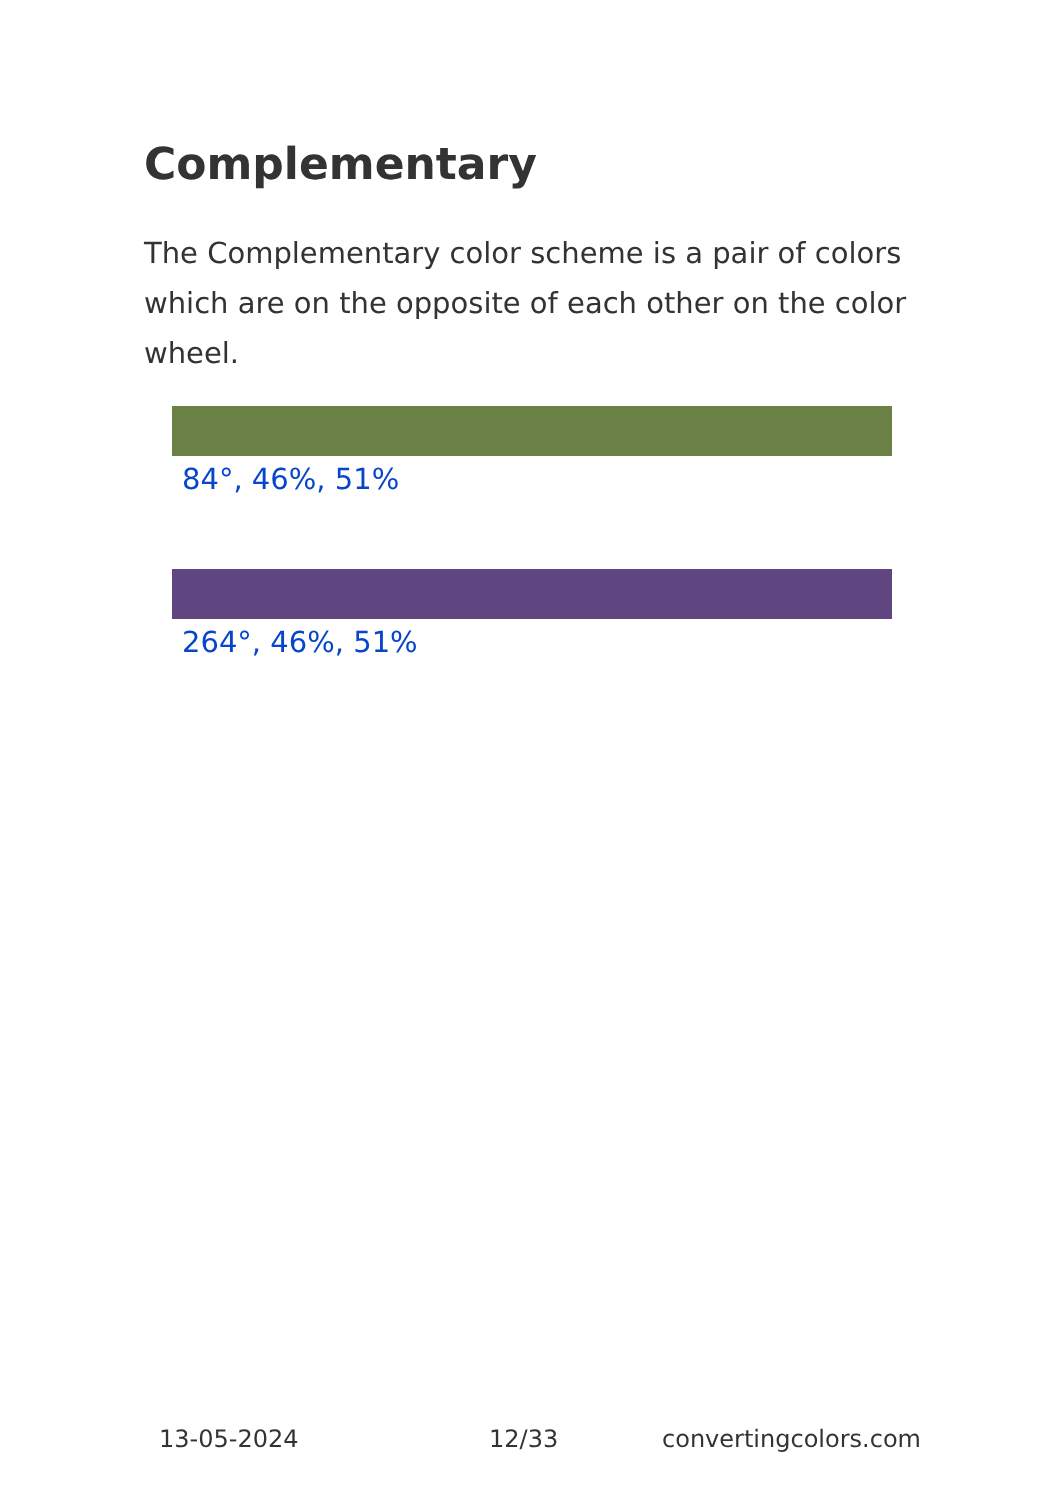Complementary
The Complementary color scheme is a pair of colors which are on the opposite of each other on the color wheel.
84°, 46%, 51%
264°, 46%, 51%
13-05-2024 12/33 convertingcolors.com